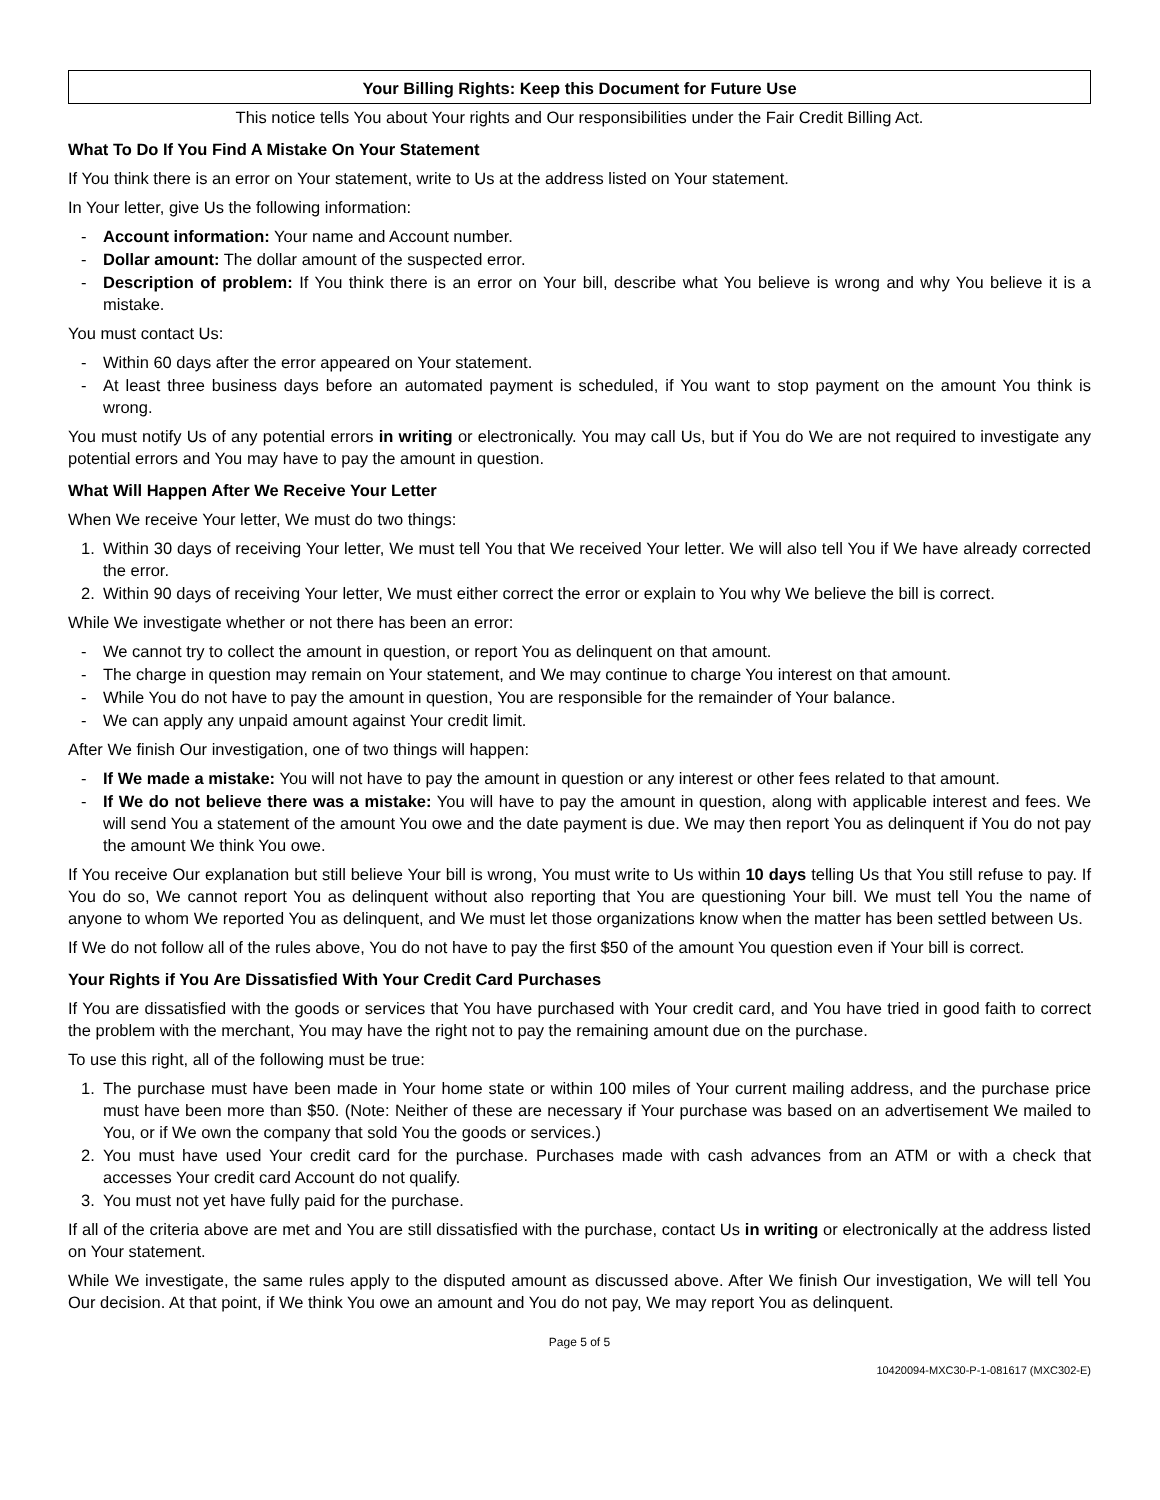Your Billing Rights: Keep this Document for Future Use
This notice tells You about Your rights and Our responsibilities under the Fair Credit Billing Act.
What To Do If You Find A Mistake On Your Statement
If You think there is an error on Your statement, write to Us at the address listed on Your statement.
In Your letter, give Us the following information:
- Account information: Your name and Account number.
- Dollar amount: The dollar amount of the suspected error.
- Description of problem: If You think there is an error on Your bill, describe what You believe is wrong and why You believe it is a mistake.
You must contact Us:
- Within 60 days after the error appeared on Your statement.
- At least three business days before an automated payment is scheduled, if You want to stop payment on the amount You think is wrong.
You must notify Us of any potential errors in writing or electronically. You may call Us, but if You do We are not required to investigate any potential errors and You may have to pay the amount in question.
What Will Happen After We Receive Your Letter
When We receive Your letter, We must do two things:
1. Within 30 days of receiving Your letter, We must tell You that We received Your letter. We will also tell You if We have already corrected the error.
2. Within 90 days of receiving Your letter, We must either correct the error or explain to You why We believe the bill is correct.
While We investigate whether or not there has been an error:
- We cannot try to collect the amount in question, or report You as delinquent on that amount.
- The charge in question may remain on Your statement, and We may continue to charge You interest on that amount.
- While You do not have to pay the amount in question, You are responsible for the remainder of Your balance.
- We can apply any unpaid amount against Your credit limit.
After We finish Our investigation, one of two things will happen:
- If We made a mistake: You will not have to pay the amount in question or any interest or other fees related to that amount.
- If We do not believe there was a mistake: You will have to pay the amount in question, along with applicable interest and fees. We will send You a statement of the amount You owe and the date payment is due. We may then report You as delinquent if You do not pay the amount We think You owe.
If You receive Our explanation but still believe Your bill is wrong, You must write to Us within 10 days telling Us that You still refuse to pay. If You do so, We cannot report You as delinquent without also reporting that You are questioning Your bill. We must tell You the name of anyone to whom We reported You as delinquent, and We must let those organizations know when the matter has been settled between Us.
If We do not follow all of the rules above, You do not have to pay the first $50 of the amount You question even if Your bill is correct.
Your Rights if You Are Dissatisfied With Your Credit Card Purchases
If You are dissatisfied with the goods or services that You have purchased with Your credit card, and You have tried in good faith to correct the problem with the merchant, You may have the right not to pay the remaining amount due on the purchase.
To use this right, all of the following must be true:
1. The purchase must have been made in Your home state or within 100 miles of Your current mailing address, and the purchase price must have been more than $50. (Note: Neither of these are necessary if Your purchase was based on an advertisement We mailed to You, or if We own the company that sold You the goods or services.)
2. You must have used Your credit card for the purchase. Purchases made with cash advances from an ATM or with a check that accesses Your credit card Account do not qualify.
3. You must not yet have fully paid for the purchase.
If all of the criteria above are met and You are still dissatisfied with the purchase, contact Us in writing or electronically at the address listed on Your statement.
While We investigate, the same rules apply to the disputed amount as discussed above. After We finish Our investigation, We will tell You Our decision. At that point, if We think You owe an amount and You do not pay, We may report You as delinquent.
Page 5 of 5
10420094-MXC30-P-1-081617 (MXC302-E)